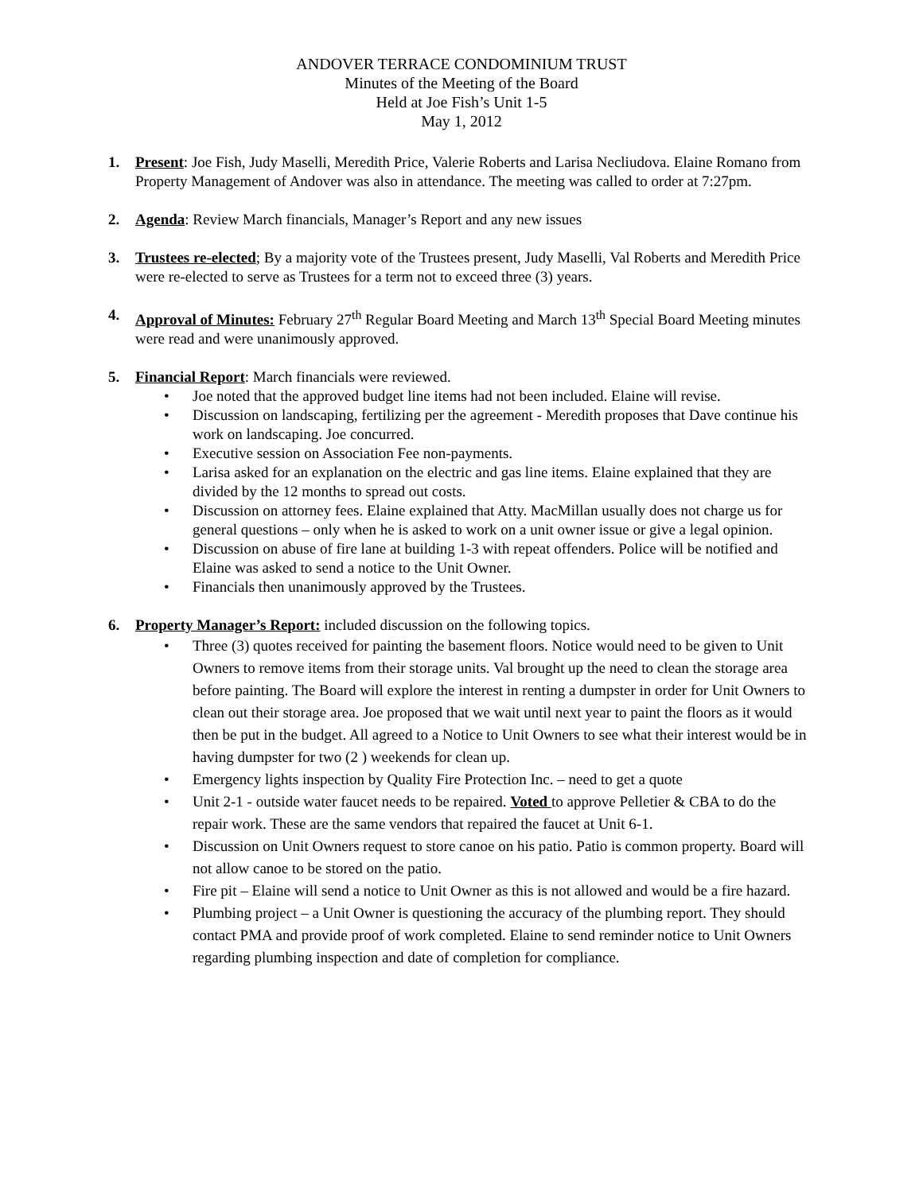ANDOVER TERRACE CONDOMINIUM TRUST
Minutes of the Meeting of the Board
Held at Joe Fish’s Unit 1-5
May 1, 2012
1. Present: Joe Fish, Judy Maselli, Meredith Price, Valerie Roberts and Larisa Necliudova. Elaine Romano from Property Management of Andover was also in attendance. The meeting was called to order at 7:27pm.
2. Agenda: Review March financials, Manager’s Report and any new issues
3. Trustees re-elected; By a majority vote of the Trustees present, Judy Maselli, Val Roberts and Meredith Price were re-elected to serve as Trustees for a term not to exceed three (3) years.
4. Approval of Minutes: February 27<sup>th</sup> Regular Board Meeting and March 13<sup>th</sup> Special Board Meeting minutes were read and were unanimously approved.
5. Financial Report: March financials were reviewed.
• Joe noted that the approved budget line items had not been included. Elaine will revise.
• Discussion on landscaping, fertilizing per the agreement - Meredith proposes that Dave continue his work on landscaping. Joe concurred.
• Executive session on Association Fee non-payments.
• Larisa asked for an explanation on the electric and gas line items. Elaine explained that they are divided by the 12 months to spread out costs.
• Discussion on attorney fees. Elaine explained that Atty. MacMillan usually does not charge us for general questions – only when he is asked to work on a unit owner issue or give a legal opinion.
• Discussion on abuse of fire lane at building 1-3 with repeat offenders. Police will be notified and Elaine was asked to send a notice to the Unit Owner.
• Financials then unanimously approved by the Trustees.
6. Property Manager’s Report: included discussion on the following topics.
• Three (3) quotes received for painting the basement floors. Notice would need to be given to Unit Owners to remove items from their storage units. Val brought up the need to clean the storage area before painting. The Board will explore the interest in renting a dumpster in order for Unit Owners to clean out their storage area. Joe proposed that we wait until next year to paint the floors as it would then be put in the budget. All agreed to a Notice to Unit Owners to see what their interest would be in having dumpster for two (2 ) weekends for clean up.
• Emergency lights inspection by Quality Fire Protection Inc. – need to get a quote
• Unit 2-1 - outside water faucet needs to be repaired. Voted to approve Pelletier & CBA to do the repair work. These are the same vendors that repaired the faucet at Unit 6-1.
• Discussion on Unit Owners request to store canoe on his patio. Patio is common property. Board will not allow canoe to be stored on the patio.
• Fire pit – Elaine will send a notice to Unit Owner as this is not allowed and would be a fire hazard.
• Plumbing project – a Unit Owner is questioning the accuracy of the plumbing report. They should contact PMA and provide proof of work completed. Elaine to send reminder notice to Unit Owners regarding plumbing inspection and date of completion for compliance.